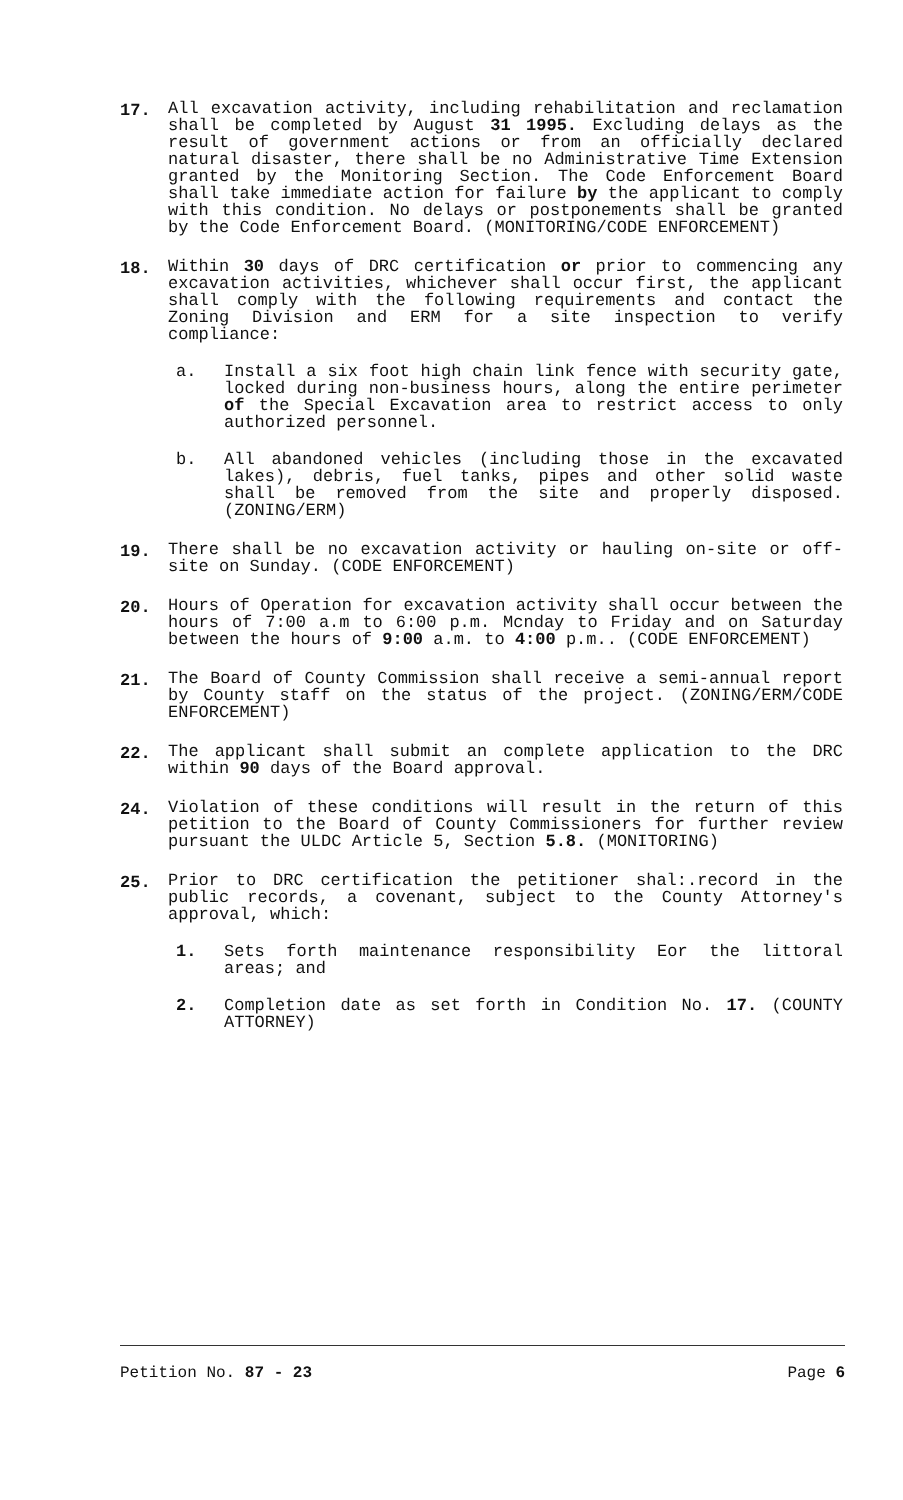17. All excavation activity, including rehabilitation and reclamation shall be completed by August 31 1995. Excluding delays as the result of government actions or from an officially declared natural disaster, there shall be no Administrative Time Extension granted by the Monitoring Section. The Code Enforcement Board shall take immediate action for failure by the applicant to comply with this condition. No delays or postponements shall be granted by the Code Enforcement Board. (MONITORING/CODE ENFORCEMENT)
18. Within 30 days of DRC certification or prior to commencing any excavation activities, whichever shall occur first, the applicant shall comply with the following requirements and contact the Zoning Division and ERM for a site inspection to verify compliance:
a. Install a six foot high chain link fence with security gate, locked during non-business hours, along the entire perimeter of the Special Excavation area to restrict access to only authorized personnel.
b. All abandoned vehicles (including those in the excavated lakes), debris, fuel tanks, pipes and other solid waste shall be removed from the site and properly disposed. (ZONING/ERM)
19. There shall be no excavation activity or hauling on-site or off-site on Sunday. (CODE ENFORCEMENT)
20. Hours of Operation for excavation activity shall occur between the hours of 7:00 a.m to 6:00 p.m. Mcnday to Friday and on Saturday between the hours of 9:00 a.m. to 4:00 p.m.. (CODE ENFORCEMENT)
21. The Board of County Commission shall receive a semi-annual report by County staff on the status of the project. (ZONING/ERM/CODE ENFORCEMENT)
22. The applicant shall submit an complete application to the DRC within 90 days of the Board approval.
24. Violation of these conditions will result in the return of this petition to the Board of County Commissioners for further review pursuant the ULDC Article 5, Section 5.8. (MONITORING)
25. Prior to DRC certification the petitioner shal:.record in the public records, a covenant, subject to the County Attorney's approval, which:
1. Sets forth maintenance responsibility Eor the littoral areas; and
2. Completion date as set forth in Condition No. 17. (COUNTY ATTORNEY)
Petition No. 87 - 23 Page 6